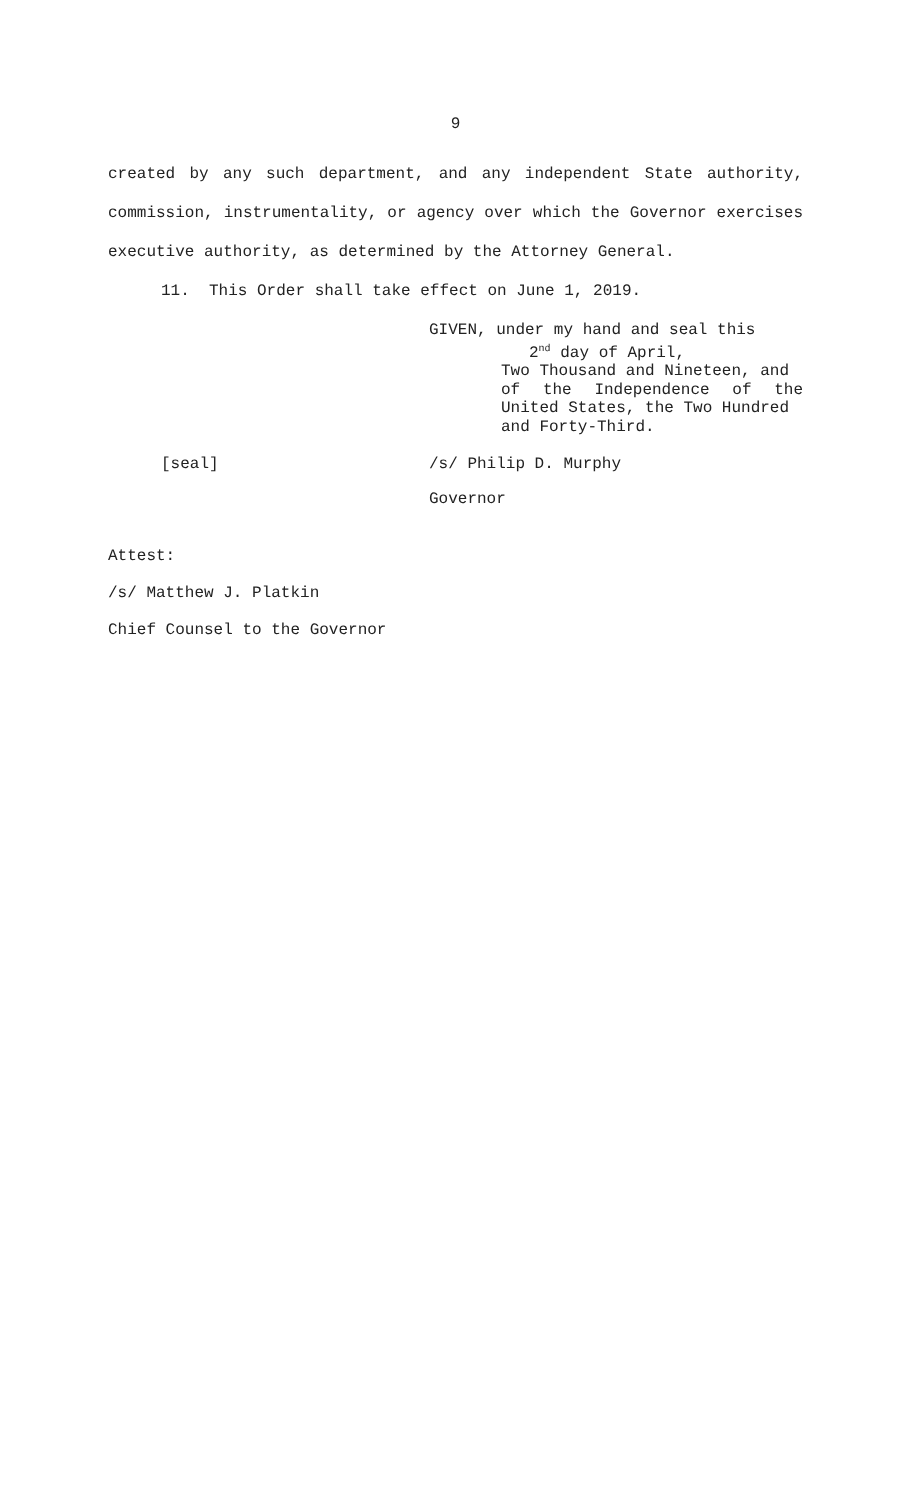9
created by any such department, and any independent State authority, commission, instrumentality, or agency over which the Governor exercises executive authority, as determined by the Attorney General.
11. This Order shall take effect on June 1, 2019.
GIVEN, under my hand and seal this
2<sup>nd</sup> day of April,
Two Thousand and Nineteen, and
of the Independence of the
United States, the Two Hundred
and Forty-Third.
[seal] /s/ Philip D. Murphy
Governor
Attest:
/s/ Matthew J. Platkin
Chief Counsel to the Governor